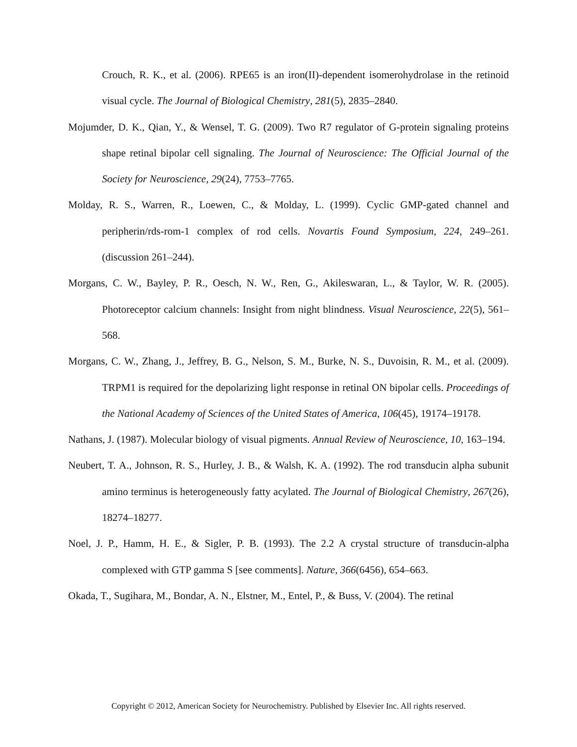Crouch, R. K., et al. (2006). RPE65 is an iron(II)-dependent isomerohydrolase in the retinoid visual cycle. The Journal of Biological Chemistry, 281(5), 2835–2840.
Mojumder, D. K., Qian, Y., & Wensel, T. G. (2009). Two R7 regulator of G-protein signaling proteins shape retinal bipolar cell signaling. The Journal of Neuroscience: The Official Journal of the Society for Neuroscience, 29(24), 7753–7765.
Molday, R. S., Warren, R., Loewen, C., & Molday, L. (1999). Cyclic GMP-gated channel and peripherin/rds-rom-1 complex of rod cells. Novartis Found Symposium, 224, 249–261. (discussion 261–244).
Morgans, C. W., Bayley, P. R., Oesch, N. W., Ren, G., Akileswaran, L., & Taylor, W. R. (2005). Photoreceptor calcium channels: Insight from night blindness. Visual Neuroscience, 22(5), 561–568.
Morgans, C. W., Zhang, J., Jeffrey, B. G., Nelson, S. M., Burke, N. S., Duvoisin, R. M., et al. (2009). TRPM1 is required for the depolarizing light response in retinal ON bipolar cells. Proceedings of the National Academy of Sciences of the United States of America, 106(45), 19174–19178.
Nathans, J. (1987). Molecular biology of visual pigments. Annual Review of Neuroscience, 10, 163–194.
Neubert, T. A., Johnson, R. S., Hurley, J. B., & Walsh, K. A. (1992). The rod transducin alpha subunit amino terminus is heterogeneously fatty acylated. The Journal of Biological Chemistry, 267(26), 18274–18277.
Noel, J. P., Hamm, H. E., & Sigler, P. B. (1993). The 2.2 A crystal structure of transducin-alpha complexed with GTP gamma S [see comments]. Nature, 366(6456), 654–663.
Okada, T., Sugihara, M., Bondar, A. N., Elstner, M., Entel, P., & Buss, V. (2004). The retinal
Copyright © 2012, American Society for Neurochemistry. Published by Elsevier Inc. All rights reserved.